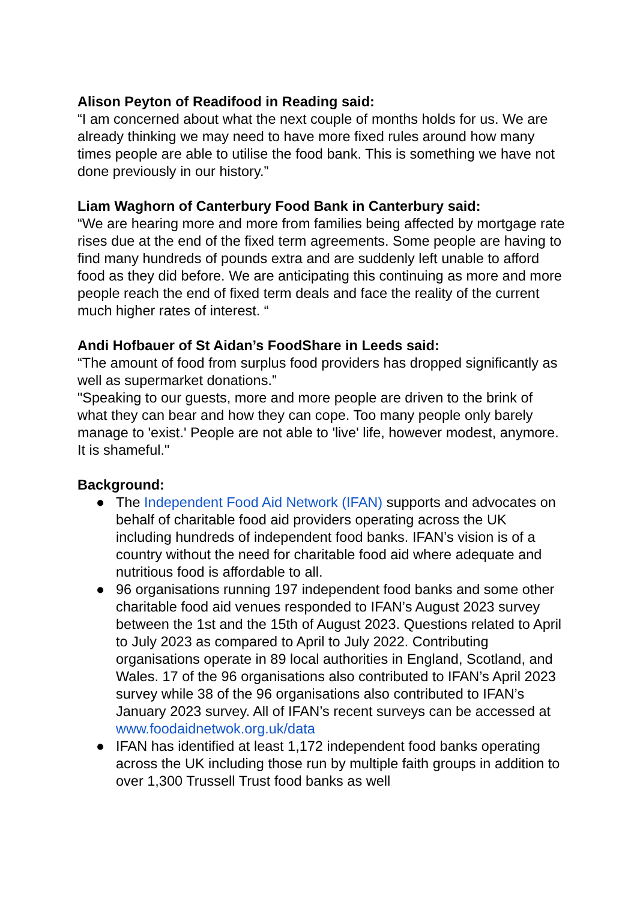Alison Peyton of Readifood in Reading said:
“I am concerned about what the next couple of months holds for us. We are already thinking we may need to have more fixed rules around how many times people are able to utilise the food bank. This is something we have not done previously in our history.”
Liam Waghorn of Canterbury Food Bank in Canterbury said:
“We are hearing more and more from families being affected by mortgage rate rises due at the end of the fixed term agreements. Some people are having to find many hundreds of pounds extra and are suddenly left unable to afford food as they did before. We are anticipating this continuing as more and more people reach the end of fixed term deals and face the reality of the current much higher rates of interest. “
Andi Hofbauer of St Aidan’s FoodShare in Leeds said:
“The amount of food from surplus food providers has dropped significantly as well as supermarket donations.”
"Speaking to our guests, more and more people are driven to the brink of what they can bear and how they can cope. Too many people only barely manage to 'exist.' People are not able to 'live' life, however modest, anymore. It is shameful."
Background:
● The Independent Food Aid Network (IFAN) supports and advocates on behalf of charitable food aid providers operating across the UK including hundreds of independent food banks. IFAN’s vision is of a country without the need for charitable food aid where adequate and nutritious food is affordable to all.
● 96 organisations running 197 independent food banks and some other charitable food aid venues responded to IFAN’s August 2023 survey between the 1st and the 15th of August 2023. Questions related to April to July 2023 as compared to April to July 2022. Contributing organisations operate in 89 local authorities in England, Scotland, and Wales. 17 of the 96 organisations also contributed to IFAN’s April 2023 survey while 38 of the 96 organisations also contributed to IFAN’s January 2023 survey. All of IFAN’s recent surveys can be accessed at www.foodaidnetwok.org.uk/data
● IFAN has identified at least 1,172 independent food banks operating across the UK including those run by multiple faith groups in addition to over 1,300 Trussell Trust food banks as well